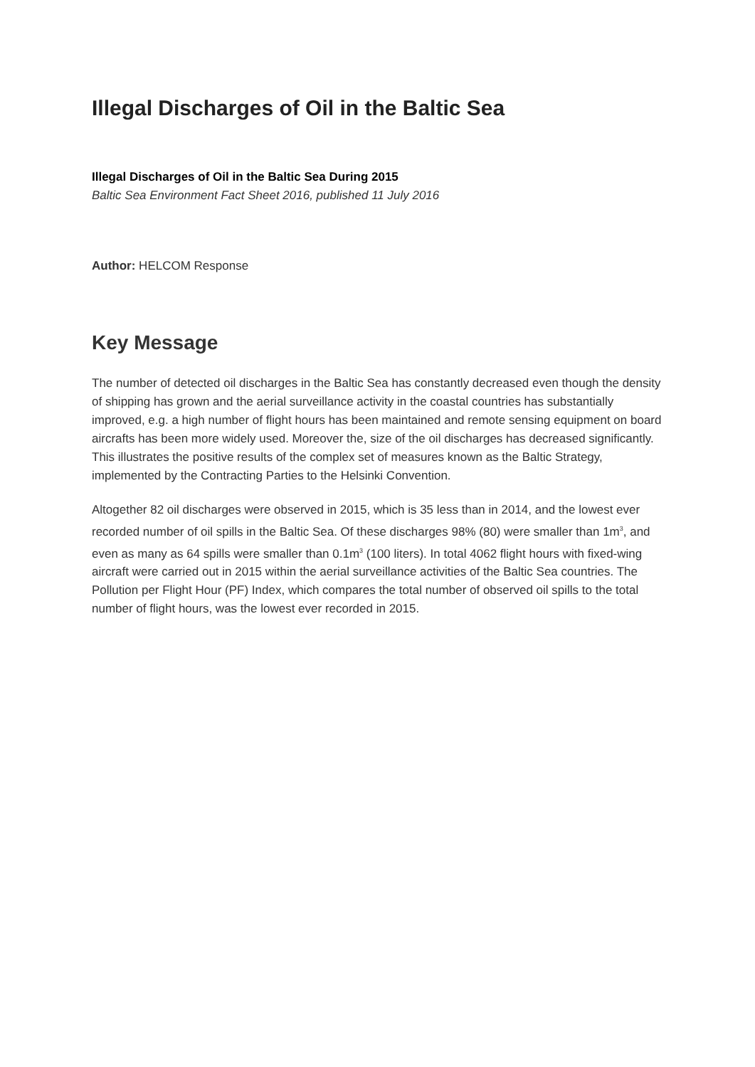Illegal Discharges of Oil in the Baltic Sea
Illegal Discharges of Oil in the Baltic Sea During 2015
Baltic Sea Environment Fact Sheet 2016, published 11 July 2016
Author: HELCOM Response
Key Message
The number of detected oil discharges in the Baltic Sea has constantly decreased even though the density of shipping has grown and the aerial surveillance activity in the coastal countries has substantially improved, e.g. a high number of flight hours has been maintained and remote sensing equipment on board aircrafts has been more widely used. Moreover the, size of the oil discharges has decreased significantly. This illustrates the positive results of the complex set of measures known as the Baltic Strategy, implemented by the Contracting Parties to the Helsinki Convention.
Altogether 82 oil discharges were observed in 2015, which is 35 less than in 2014, and the lowest ever recorded number of oil spills in the Baltic Sea. Of these discharges 98% (80) were smaller than 1m<sup>3</sup>, and even as many as 64 spills were smaller than 0.1m<sup>3</sup> (100 liters). In total 4062 flight hours with fixed-wing aircraft were carried out in 2015 within the aerial surveillance activities of the Baltic Sea countries. The Pollution per Flight Hour (PF) Index, which compares the total number of observed oil spills to the total number of flight hours, was the lowest ever recorded in 2015.